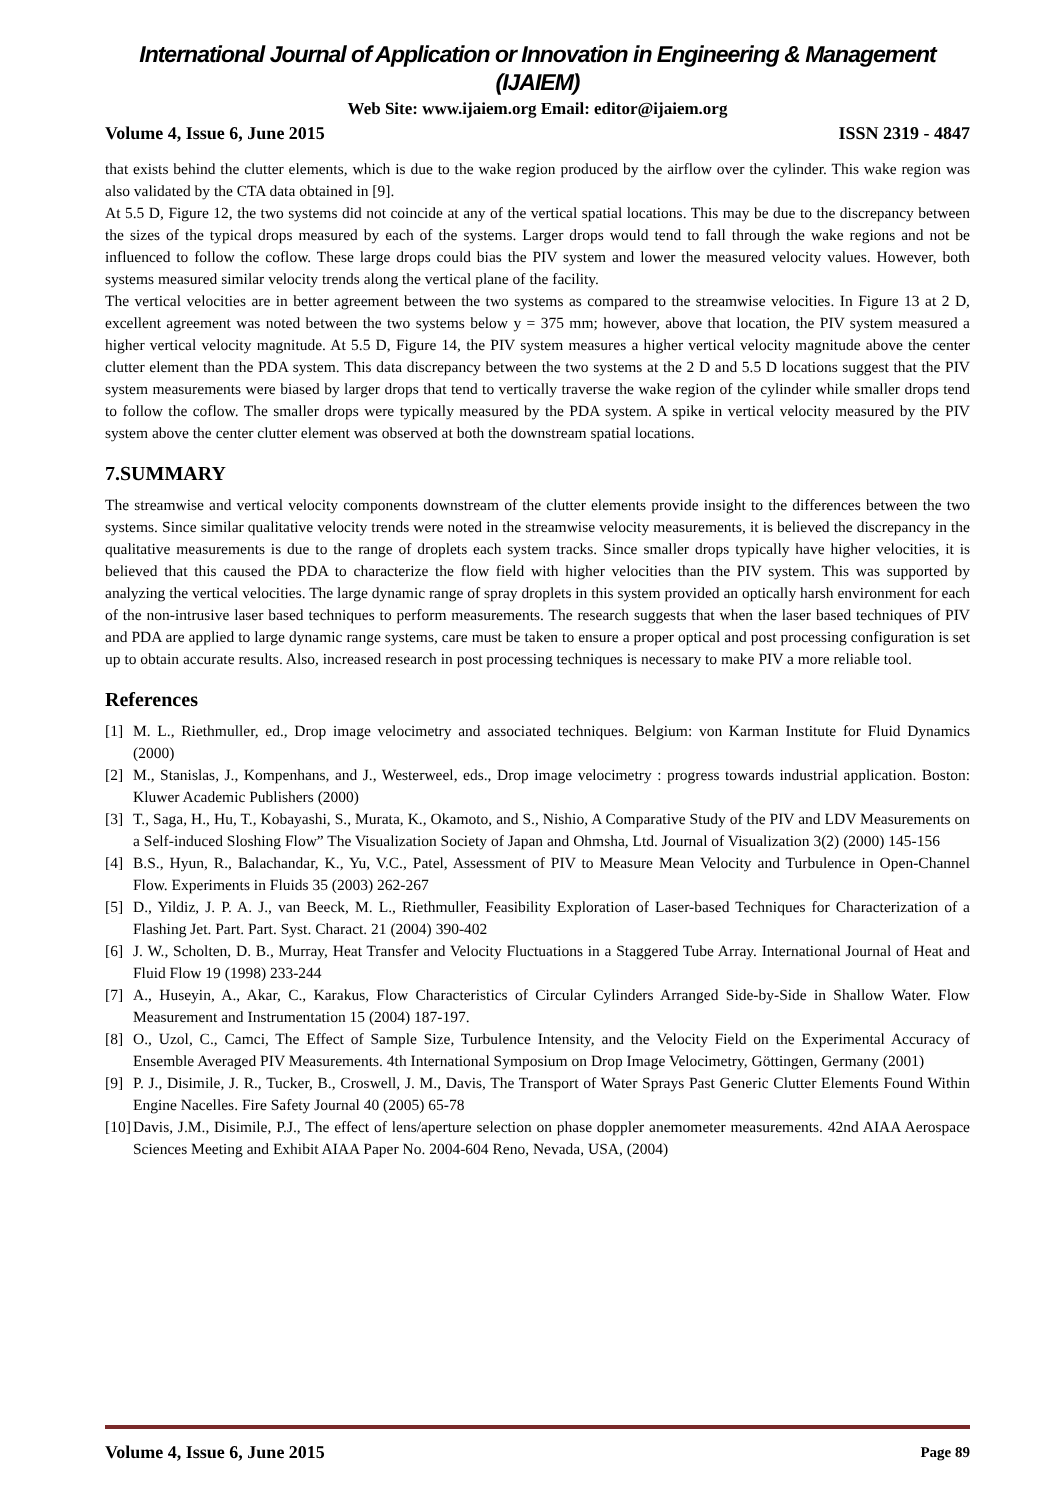International Journal of Application or Innovation in Engineering & Management (IJAIEM)
Web Site: www.ijaiem.org Email: editor@ijaiem.org
Volume 4, Issue 6, June 2015 ISSN 2319 - 4847
that exists behind the clutter elements, which is due to the wake region produced by the airflow over the cylinder. This wake region was also validated by the CTA data obtained in [9].
At 5.5 D, Figure 12, the two systems did not coincide at any of the vertical spatial locations. This may be due to the discrepancy between the sizes of the typical drops measured by each of the systems. Larger drops would tend to fall through the wake regions and not be influenced to follow the coflow. These large drops could bias the PIV system and lower the measured velocity values. However, both systems measured similar velocity trends along the vertical plane of the facility.
The vertical velocities are in better agreement between the two systems as compared to the streamwise velocities. In Figure 13 at 2 D, excellent agreement was noted between the two systems below y = 375 mm; however, above that location, the PIV system measured a higher vertical velocity magnitude. At 5.5 D, Figure 14, the PIV system measures a higher vertical velocity magnitude above the center clutter element than the PDA system. This data discrepancy between the two systems at the 2 D and 5.5 D locations suggest that the PIV system measurements were biased by larger drops that tend to vertically traverse the wake region of the cylinder while smaller drops tend to follow the coflow. The smaller drops were typically measured by the PDA system. A spike in vertical velocity measured by the PIV system above the center clutter element was observed at both the downstream spatial locations.
7.SUMMARY
The streamwise and vertical velocity components downstream of the clutter elements provide insight to the differences between the two systems. Since similar qualitative velocity trends were noted in the streamwise velocity measurements, it is believed the discrepancy in the qualitative measurements is due to the range of droplets each system tracks. Since smaller drops typically have higher velocities, it is believed that this caused the PDA to characterize the flow field with higher velocities than the PIV system. This was supported by analyzing the vertical velocities. The large dynamic range of spray droplets in this system provided an optically harsh environment for each of the non-intrusive laser based techniques to perform measurements. The research suggests that when the laser based techniques of PIV and PDA are applied to large dynamic range systems, care must be taken to ensure a proper optical and post processing configuration is set up to obtain accurate results. Also, increased research in post processing techniques is necessary to make PIV a more reliable tool.
References
[1] M. L., Riethmuller, ed., Drop image velocimetry and associated techniques. Belgium: von Karman Institute for Fluid Dynamics (2000)
[2] M., Stanislas, J., Kompenhans, and J., Westerweel, eds., Drop image velocimetry : progress towards industrial application. Boston: Kluwer Academic Publishers (2000)
[3] T., Saga, H., Hu, T., Kobayashi, S., Murata, K., Okamoto, and S., Nishio, A Comparative Study of the PIV and LDV Measurements on a Self-induced Sloshing Flow” The Visualization Society of Japan and Ohmsha, Ltd. Journal of Visualization 3(2) (2000) 145-156
[4] B.S., Hyun, R., Balachandar, K., Yu, V.C., Patel, Assessment of PIV to Measure Mean Velocity and Turbulence in Open-Channel Flow. Experiments in Fluids 35 (2003) 262-267
[5] D., Yildiz, J. P. A. J., van Beeck, M. L., Riethmuller, Feasibility Exploration of Laser-based Techniques for Characterization of a Flashing Jet. Part. Part. Syst. Charact. 21 (2004) 390-402
[6] J. W., Scholten, D. B., Murray, Heat Transfer and Velocity Fluctuations in a Staggered Tube Array. International Journal of Heat and Fluid Flow 19 (1998) 233-244
[7] A., Huseyin, A., Akar, C., Karakus, Flow Characteristics of Circular Cylinders Arranged Side-by-Side in Shallow Water. Flow Measurement and Instrumentation 15 (2004) 187-197.
[8] O., Uzol, C., Camci, The Effect of Sample Size, Turbulence Intensity, and the Velocity Field on the Experimental Accuracy of Ensemble Averaged PIV Measurements. 4th International Symposium on Drop Image Velocimetry, Göttingen, Germany (2001)
[9] P. J., Disimile, J. R., Tucker, B., Croswell, J. M., Davis, The Transport of Water Sprays Past Generic Clutter Elements Found Within Engine Nacelles. Fire Safety Journal 40 (2005) 65-78
[10] Davis, J.M., Disimile, P.J., The effect of lens/aperture selection on phase doppler anemometer measurements. 42nd AIAA Aerospace Sciences Meeting and Exhibit AIAA Paper No. 2004-604 Reno, Nevada, USA, (2004)
Volume 4, Issue 6, June 2015 Page 89